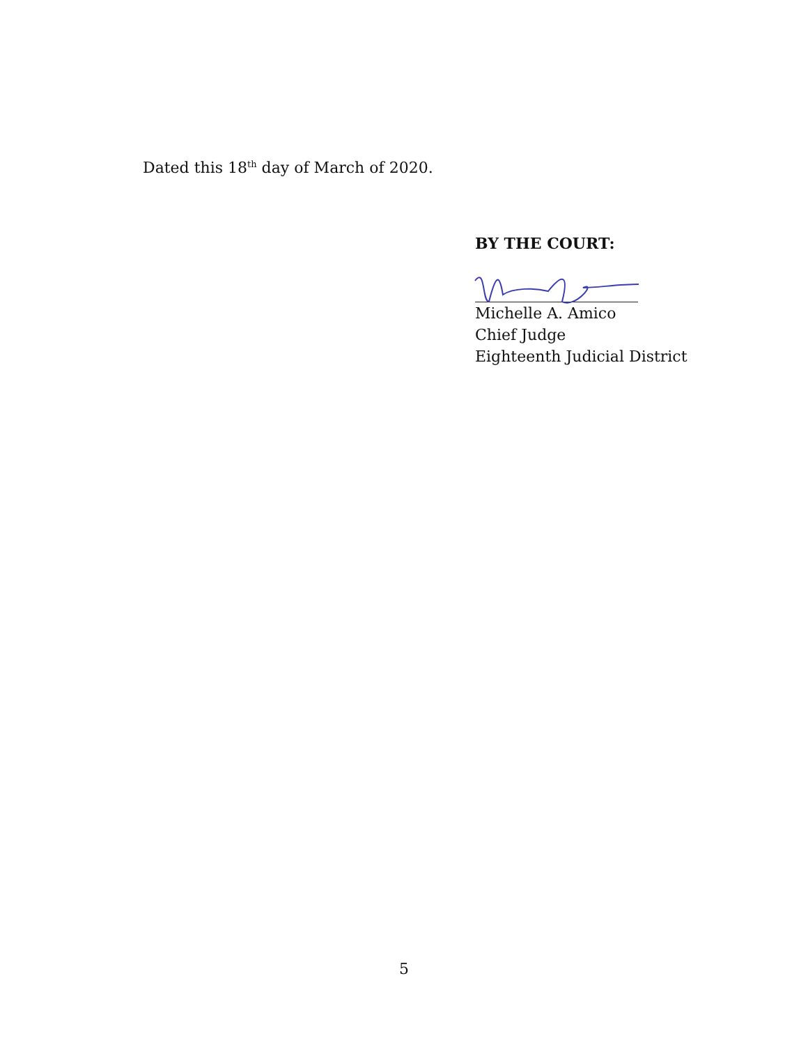Dated this 18<sup>th</sup> day of March of 2020.
BY THE COURT:
Michelle A. Amico
Chief Judge
Eighteenth Judicial District
5